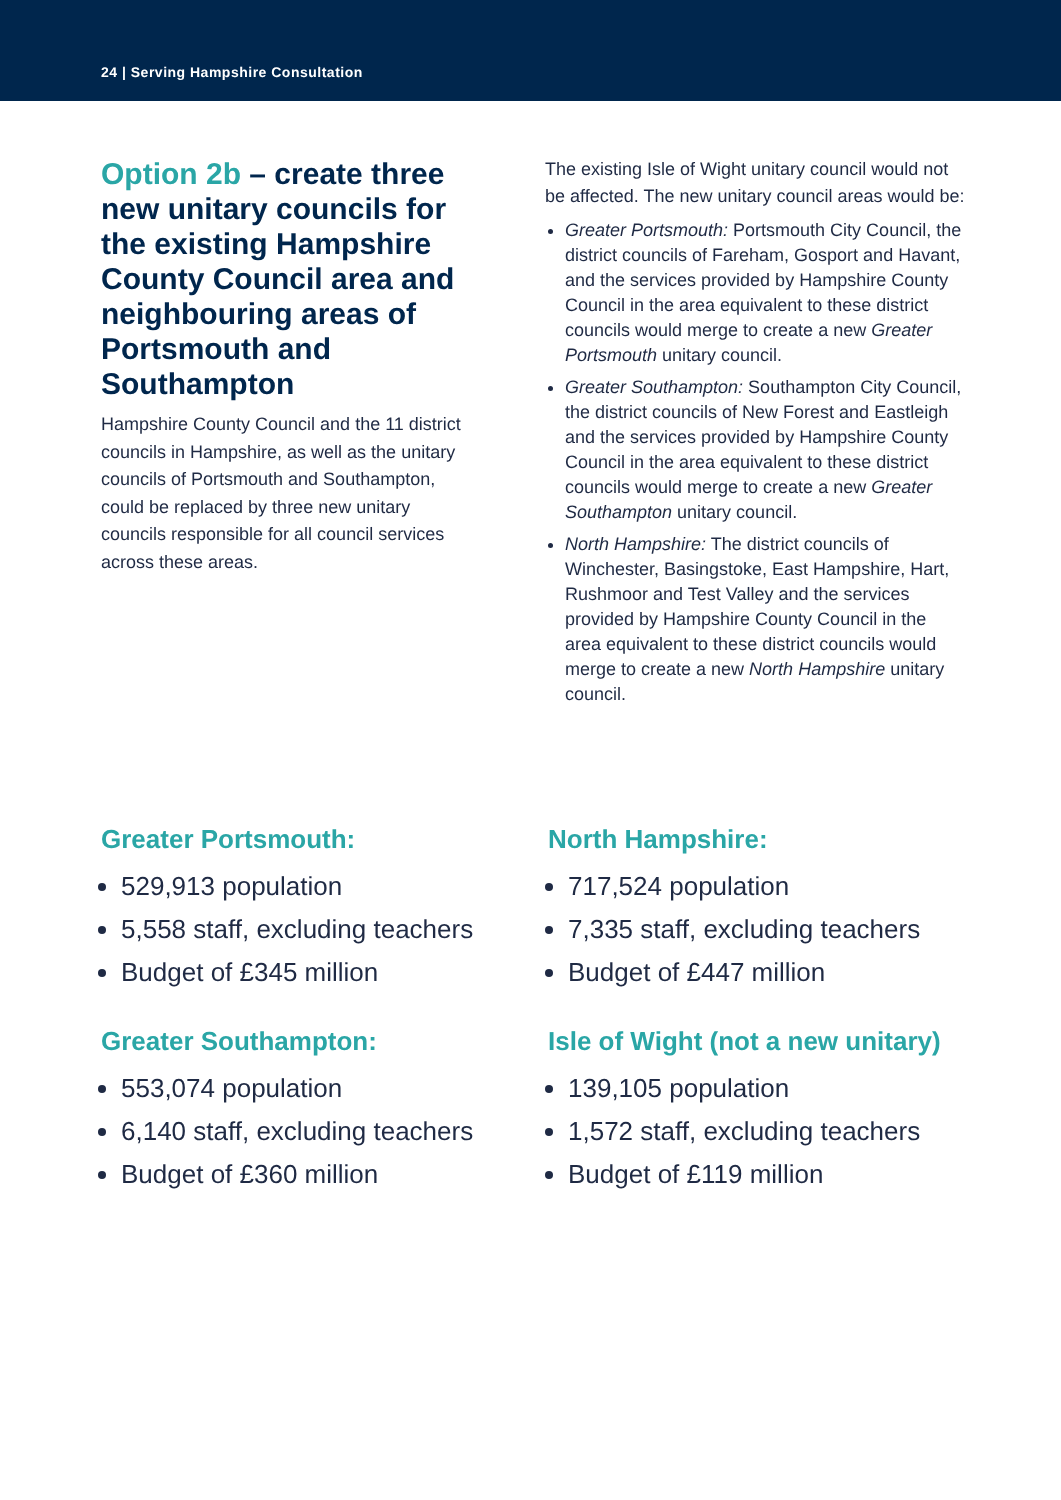24 | Serving Hampshire Consultation
Option 2b – create three new unitary councils for the existing Hampshire County Council area and neighbouring areas of Portsmouth and Southampton
Hampshire County Council and the 11 district councils in Hampshire, as well as the unitary councils of Portsmouth and Southampton, could be replaced by three new unitary councils responsible for all council services across these areas.
The existing Isle of Wight unitary council would not be affected. The new unitary council areas would be:
Greater Portsmouth: Portsmouth City Council, the district councils of Fareham, Gosport and Havant, and the services provided by Hampshire County Council in the area equivalent to these district councils would merge to create a new Greater Portsmouth unitary council.
Greater Southampton: Southampton City Council, the district councils of New Forest and Eastleigh and the services provided by Hampshire County Council in the area equivalent to these district councils would merge to create a new Greater Southampton unitary council.
North Hampshire: The district councils of Winchester, Basingstoke, East Hampshire, Hart, Rushmoor and Test Valley and the services provided by Hampshire County Council in the area equivalent to these district councils would merge to create a new North Hampshire unitary council.
Greater Portsmouth:
529,913 population
5,558 staff, excluding teachers
Budget of £345 million
Greater Southampton:
553,074 population
6,140 staff, excluding teachers
Budget of £360 million
North Hampshire:
717,524 population
7,335 staff, excluding teachers
Budget of £447 million
Isle of Wight (not a new unitary)
139,105 population
1,572 staff, excluding teachers
Budget of £119 million